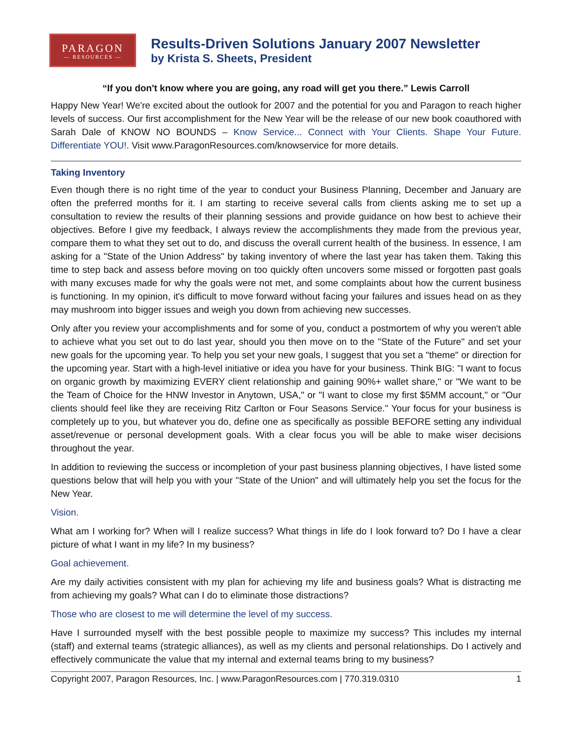PARAGON
— RESOURCES —
Results-Driven Solutions January 2007 Newsletter
by Krista S. Sheets, President
“If you don't know where you are going, any road will get you there.” Lewis Carroll
Happy New Year! We're excited about the outlook for 2007 and the potential for you and Paragon to reach higher levels of success. Our first accomplishment for the New Year will be the release of our new book coauthored with Sarah Dale of KNOW NO BOUNDS – Know Service... Connect with Your Clients. Shape Your Future. Differentiate YOU!. Visit www.ParagonResources.com/knowservice for more details.
Taking Inventory
Even though there is no right time of the year to conduct your Business Planning, December and January are often the preferred months for it. I am starting to receive several calls from clients asking me to set up a consultation to review the results of their planning sessions and provide guidance on how best to achieve their objectives. Before I give my feedback, I always review the accomplishments they made from the previous year, compare them to what they set out to do, and discuss the overall current health of the business. In essence, I am asking for a "State of the Union Address" by taking inventory of where the last year has taken them. Taking this time to step back and assess before moving on too quickly often uncovers some missed or forgotten past goals with many excuses made for why the goals were not met, and some complaints about how the current business is functioning. In my opinion, it's difficult to move forward without facing your failures and issues head on as they may mushroom into bigger issues and weigh you down from achieving new successes.
Only after you review your accomplishments and for some of you, conduct a postmortem of why you weren't able to achieve what you set out to do last year, should you then move on to the "State of the Future" and set your new goals for the upcoming year. To help you set your new goals, I suggest that you set a "theme" or direction for the upcoming year. Start with a high-level initiative or idea you have for your business. Think BIG: "I want to focus on organic growth by maximizing EVERY client relationship and gaining 90%+ wallet share," or "We want to be the Team of Choice for the HNW Investor in Anytown, USA," or "I want to close my first $5MM account," or "Our clients should feel like they are receiving Ritz Carlton or Four Seasons Service." Your focus for your business is completely up to you, but whatever you do, define one as specifically as possible BEFORE setting any individual asset/revenue or personal development goals. With a clear focus you will be able to make wiser decisions throughout the year.
In addition to reviewing the success or incompletion of your past business planning objectives, I have listed some questions below that will help you with your "State of the Union" and will ultimately help you set the focus for the New Year.
Vision.
What am I working for? When will I realize success? What things in life do I look forward to? Do I have a clear picture of what I want in my life? In my business?
Goal achievement.
Are my daily activities consistent with my plan for achieving my life and business goals? What is distracting me from achieving my goals? What can I do to eliminate those distractions?
Those who are closest to me will determine the level of my success.
Have I surrounded myself with the best possible people to maximize my success? This includes my internal (staff) and external teams (strategic alliances), as well as my clients and personal relationships. Do I actively and effectively communicate the value that my internal and external teams bring to my business?
Copyright 2007, Paragon Resources, Inc. | www.ParagonResources.com | 770.319.0310 1